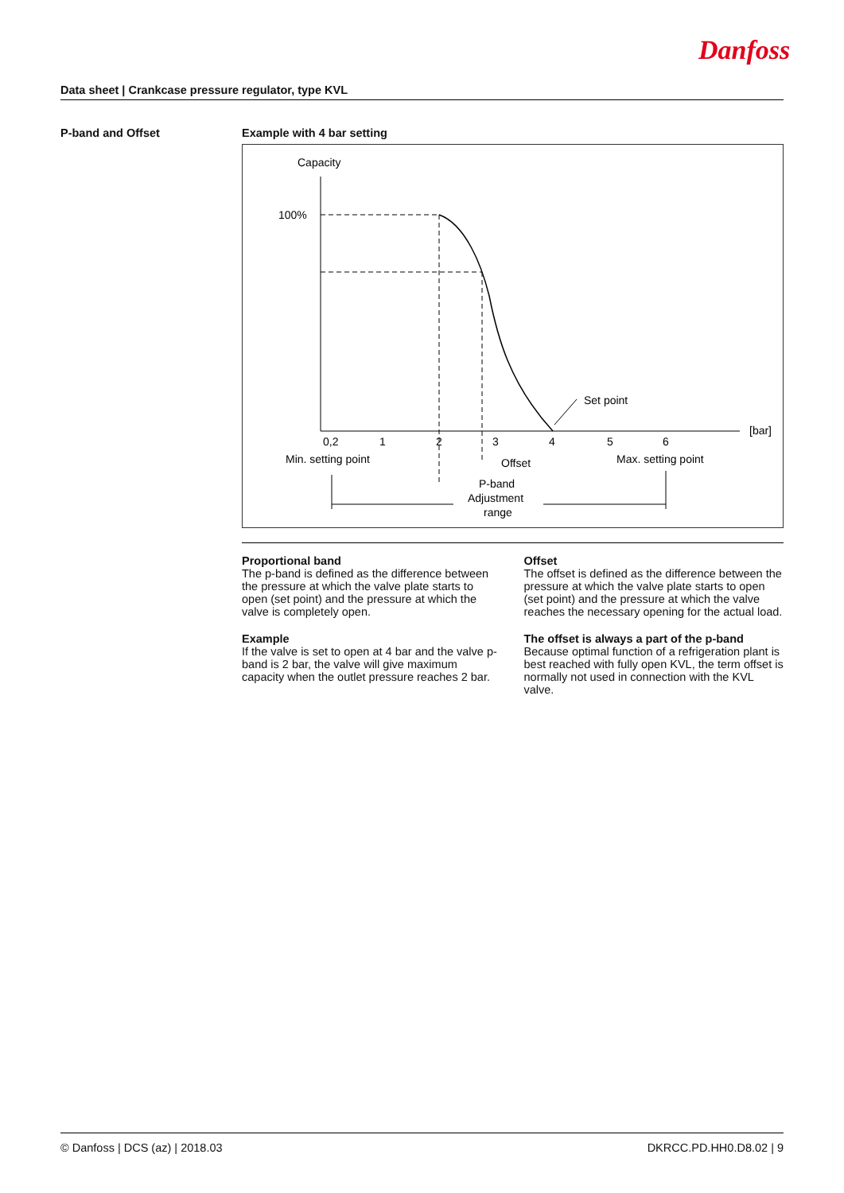Danfoss
Data sheet | Crankcase pressure regulator, type KVL
P-band and Offset
Example with 4 bar setting
Capacity
100%
[bar]
0,2
1
2
3
4
5
6
Min. setting point
Max. setting point
Set point
Offset
P-band
Adjustment
range
Proportional band
The p-band is defined as the difference between the pressure at which the valve plate starts to open (set point) and the pressure at which the valve is completely open.
Example
If the valve is set to open at 4 bar and the valve p-band is 2 bar, the valve will give maximum capacity when the outlet pressure reaches 2 bar.
Offset
The offset is defined as the difference between the pressure at which the valve plate starts to open (set point) and the pressure at which the valve reaches the necessary opening for the actual load.
The offset is always a part of the p-band
Because optimal function of a refrigeration plant is best reached with fully open KVL, the term offset is normally not used in connection with the KVL valve.
© Danfoss | DCS (az) | 2018.03 DKRCC.PD.HH0.D8.02 | 9